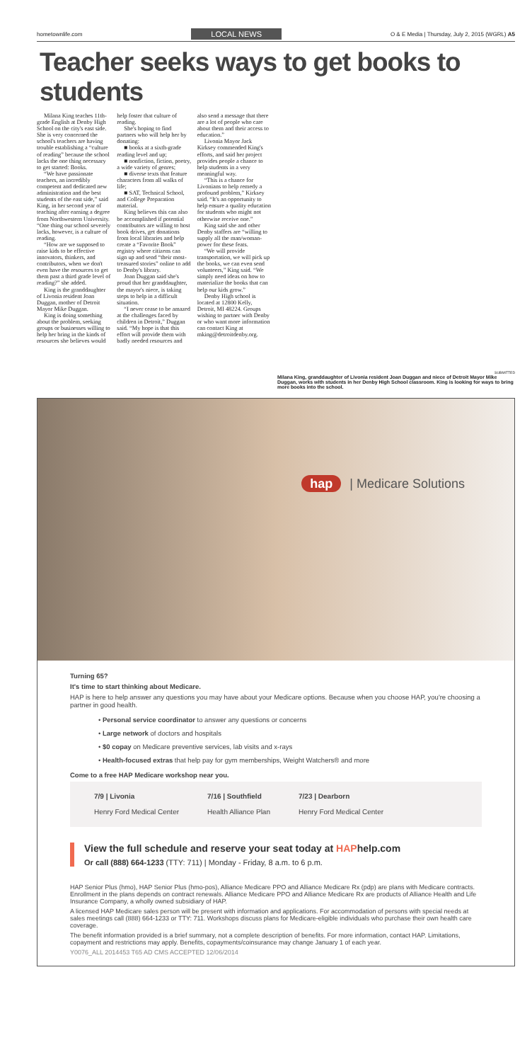hometownlife.com LOCAL NEWS O & E Media | Thursday, July 2, 2015 (WGRL) A5
Teacher seeks ways to get books to students
Milana King teaches 11th-grade English at Denby High School on the city's east side. She is very concerned the school's teachers are having trouble establishing a “culture of reading” because the school lacks the one thing necessary to get started: Books.
“We have passionate teachers, an incredibly competent and dedicated new administration and the best students of the east side,” said King, in her second year of teaching after earning a degree from Northwestern University. “One thing our school severely lacks, however, is a culture of reading.
“How are we supposed to raise kids to be effective innovators, thinkers, and contributors, when we don't even have the resources to get them past a third grade level of reading?” she added.
King is the granddaughter of Livonia resident Joan Duggan, mother of Detroit Mayor Mike Duggan.
King is doing something about the problem, seeking groups or businesses willing to help her bring in the kinds of resources she believes would help foster that culture of reading.
She's hoping to find partners who will help her by donating:
■ books at a sixth-grade reading level and up;
■ nonfiction, fiction, poetry, a wide variety of genres;
■ diverse texts that feature characters from all walks of life;
■ SAT, Technical School, and College Preparation material.
King believes this can also be accomplished if potential contributors are willing to host book drives, get donations from local libraries and help create a “Favorite Book” registry where citizens can sign up and send “their most-treasured stories” online to add to Denby's library.
Joan Duggan said she's proud that her granddaughter, the mayor's niece, is taking steps to help in a difficult situation.
“I never cease to be amazed at the challenges faced by children in Detroit,” Duggan said. “My hope is that this effort will provide them with badly needed resources and also send a message that there are a lot of people who care about them and their access to education.”
Livonia Mayor Jack Kirksey commended King's efforts, and said her project provides people a chance to help students in a very meaningful way.
“This is a chance for Livonians to help remedy a profound problem,” Kirksey said. “It's an opportunity to help ensure a quality education for students who might not otherwise receive one.”
King said she and other Denby staffers are “willing to supply all the man/woman-power for these feats.
“We will provide transportation, we will pick up the books, we can even send volunteers,” King said. “We simply need ideas on how to materialize the books that can help our kids grow.”
Denby High school is located at 12800 Kelly, Detroit, MI 48224. Groups wishing to partner with Denby or who want more information can contact King at mking@detroitdenby.org.
SUBMITTED
Milana King, granddaughter of Livonia resident Joan Duggan and niece of Detroit Mayor Mike Duggan, works with students in her Denby High School classroom. King is looking for ways to bring more books into the school.
hap | Medicare Solutions
Turning 65?
It's time to start thinking about Medicare.
HAP is here to help answer any questions you may have about your Medicare options. Because when you choose HAP, you're choosing a partner in good health.
• Personal service coordinator to answer any questions or concerns
• Large network of doctors and hospitals
• $0 copay on Medicare preventive services, lab visits and x-rays
• Health-focused extras that help pay for gym memberships, Weight Watchers® and more
Come to a free HAP Medicare workshop near you.
7/9 | Livonia
Henry Ford Medical Center
7/16 | Southfield
Health Alliance Plan
7/23 | Dearborn
Henry Ford Medical Center
View the full schedule and reserve your seat today at HAPhelp.com
Or call (888) 664-1233 (TTY: 711) | Monday - Friday, 8 a.m. to 6 p.m.
HAP Senior Plus (hmo), HAP Senior Plus (hmo-pos), Alliance Medicare PPO and Alliance Medicare Rx (pdp) are plans with Medicare contracts. Enrollment in the plans depends on contract renewals. Alliance Medicare PPO and Alliance Medicare Rx are products of Alliance Health and Life Insurance Company, a wholly owned subsidiary of HAP.
A licensed HAP Medicare sales person will be present with information and applications. For accommodation of persons with special needs at sales meetings call (888) 664-1233 or TTY: 711. Workshops discuss plans for Medicare-eligible individuals who purchase their own health care coverage.
The benefit information provided is a brief summary, not a complete description of benefits. For more information, contact HAP. Limitations, copayment and restrictions may apply. Benefits, copayments/coinsurance may change January 1 of each year.
Y0076_ALL 2014453 T65 AD CMS ACCEPTED 12/06/2014